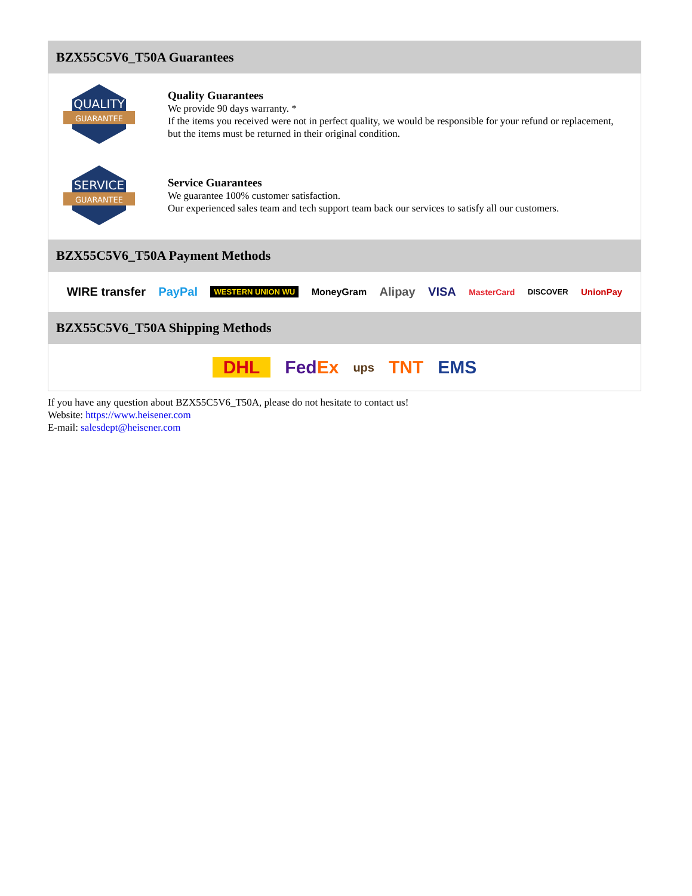BZX55C5V6_T50A Guarantees
QUALITY
GUARANTEE
Quality Guarantees
We provide 90 days warranty. *
If the items you received were not in perfect quality, we would be responsible for your refund or replacement, but the items must be returned in their original condition.
SERVICE
GUARANTEE
Service Guarantees
We guarantee 100% customer satisfaction.
Our experienced sales team and tech support team back our services to satisfy all our customers.
BZX55C5V6_T50A Payment Methods
WIRE transfer PayPal WESTERN UNION WU MoneyGram Alipay VISA MasterCard DISCOVER UnionPay
BZX55C5V6_T50A Shipping Methods
DHL FedEx ups TNT EMS
If you have any question about BZX55C5V6_T50A, please do not hesitate to contact us!
Website: https://www.heisener.com
E-mail: salesdept@heisener.com